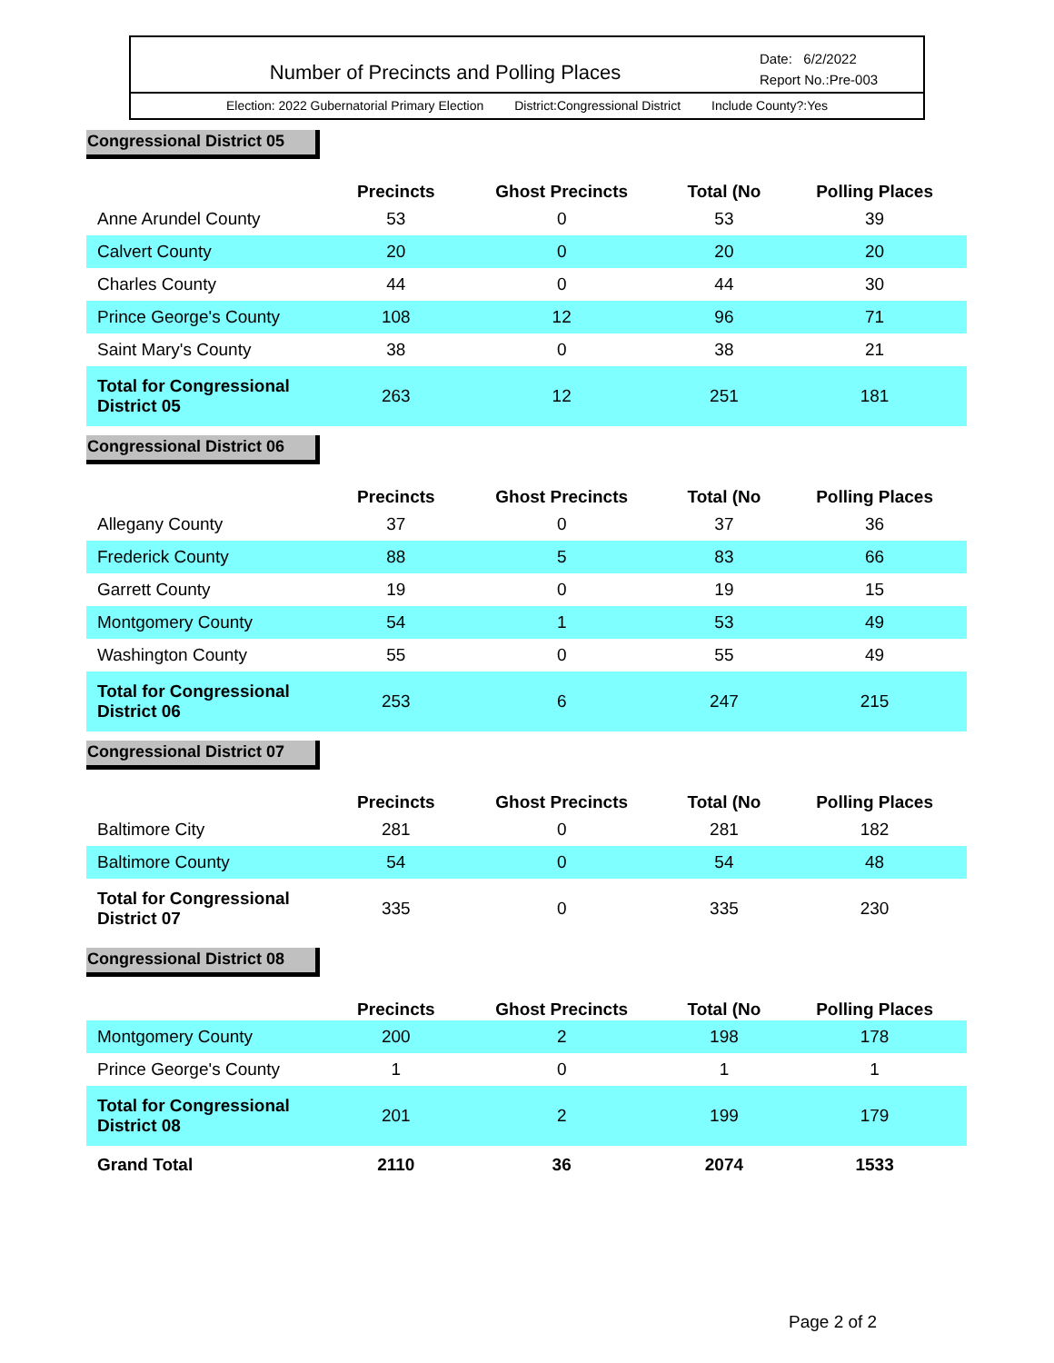Number of Precincts and Polling Places
Date: 6/2/2022
Report No.:Pre-003
Election: 2022 Gubernatorial Primary Election District:Congressional District Include County?:Yes
Congressional District 05
| | Precincts | Ghost Precincts | Total (No | Polling Places |
| --- | --- | --- | --- | --- |
| Anne Arundel County | 53 | 0 | 53 | 39 |
| Calvert County | 20 | 0 | 20 | 20 |
| Charles County | 44 | 0 | 44 | 30 |
| Prince George's County | 108 | 12 | 96 | 71 |
| Saint Mary's County | 38 | 0 | 38 | 21 |
| Total for Congressional District 05 | 263 | 12 | 251 | 181 |
Congressional District 06
| | Precincts | Ghost Precincts | Total (No | Polling Places |
| --- | --- | --- | --- | --- |
| Allegany County | 37 | 0 | 37 | 36 |
| Frederick County | 88 | 5 | 83 | 66 |
| Garrett County | 19 | 0 | 19 | 15 |
| Montgomery County | 54 | 1 | 53 | 49 |
| Washington County | 55 | 0 | 55 | 49 |
| Total for Congressional District 06 | 253 | 6 | 247 | 215 |
Congressional District 07
| | Precincts | Ghost Precincts | Total (No | Polling Places |
| --- | --- | --- | --- | --- |
| Baltimore City | 281 | 0 | 281 | 182 |
| Baltimore County | 54 | 0 | 54 | 48 |
| Total for Congressional District 07 | 335 | 0 | 335 | 230 |
Congressional District 08
| | Precincts | Ghost Precincts | Total (No | Polling Places |
| --- | --- | --- | --- | --- |
| Montgomery County | 200 | 2 | 198 | 178 |
| Prince George's County | 1 | 0 | 1 | 1 |
| Total for Congressional District 08 | 201 | 2 | 199 | 179 |
| Grand Total | 2110 | 36 | 2074 | 1533 |
Page 2 of 2